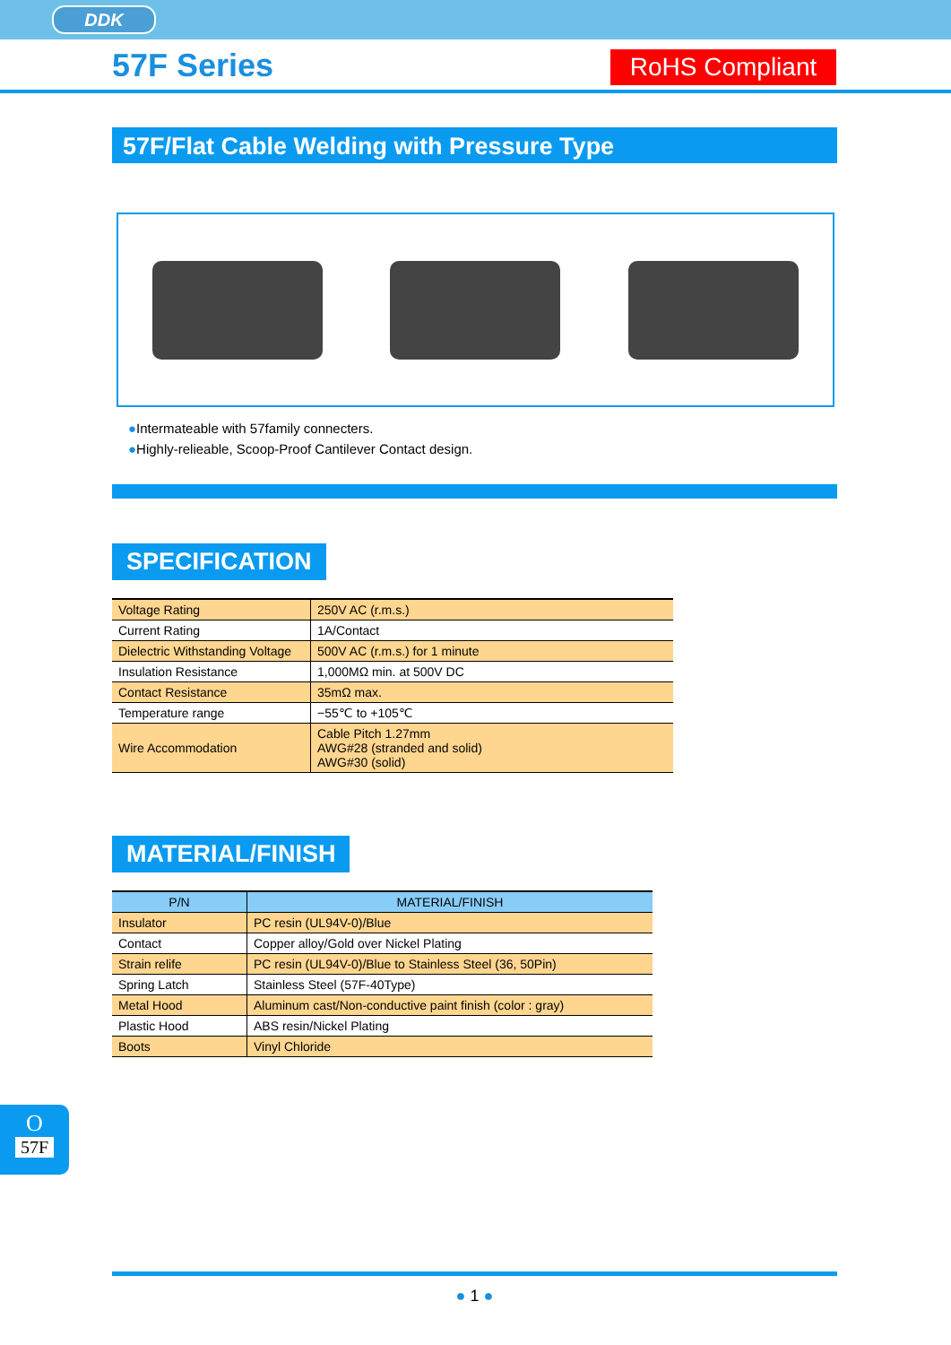DDK
57F Series RoHS Compliant
57F/Flat Cable Welding with Pressure Type
●Intermateable with 57family connecters.
●Highly-relieable, Scoop-Proof Cantilever Contact design.
SPECIFICATION
| Voltage Rating | 250V AC (r.m.s.) |
| Current Rating | 1A/Contact |
| Dielectric Withstanding Voltage | 500V AC (r.m.s.) for 1 minute |
| Insulation Resistance | 1,000MΩ min. at 500V DC |
| Contact Resistance | 35mΩ max. |
| Temperature range | −55℃ to +105℃ |
| Wire Accommodation | Cable Pitch 1.27mm AWG#28 (stranded and solid) AWG#30 (solid) |
MATERIAL/FINISH
| P/N | MATERIAL/FINISH |
| --- | --- |
| Insulator | PC resin (UL94V-0)/Blue |
| Contact | Copper alloy/Gold over Nickel Plating |
| Strain relife | PC resin (UL94V-0)/Blue to Stainless Steel (36, 50Pin) |
| Spring Latch | Stainless Steel (57F-40Type) |
| Metal Hood | Aluminum cast/Non-conductive paint finish (color : gray) |
| Plastic Hood | ABS resin/Nickel Plating |
| Boots | Vinyl Chloride |
O
57F
● 1 ●